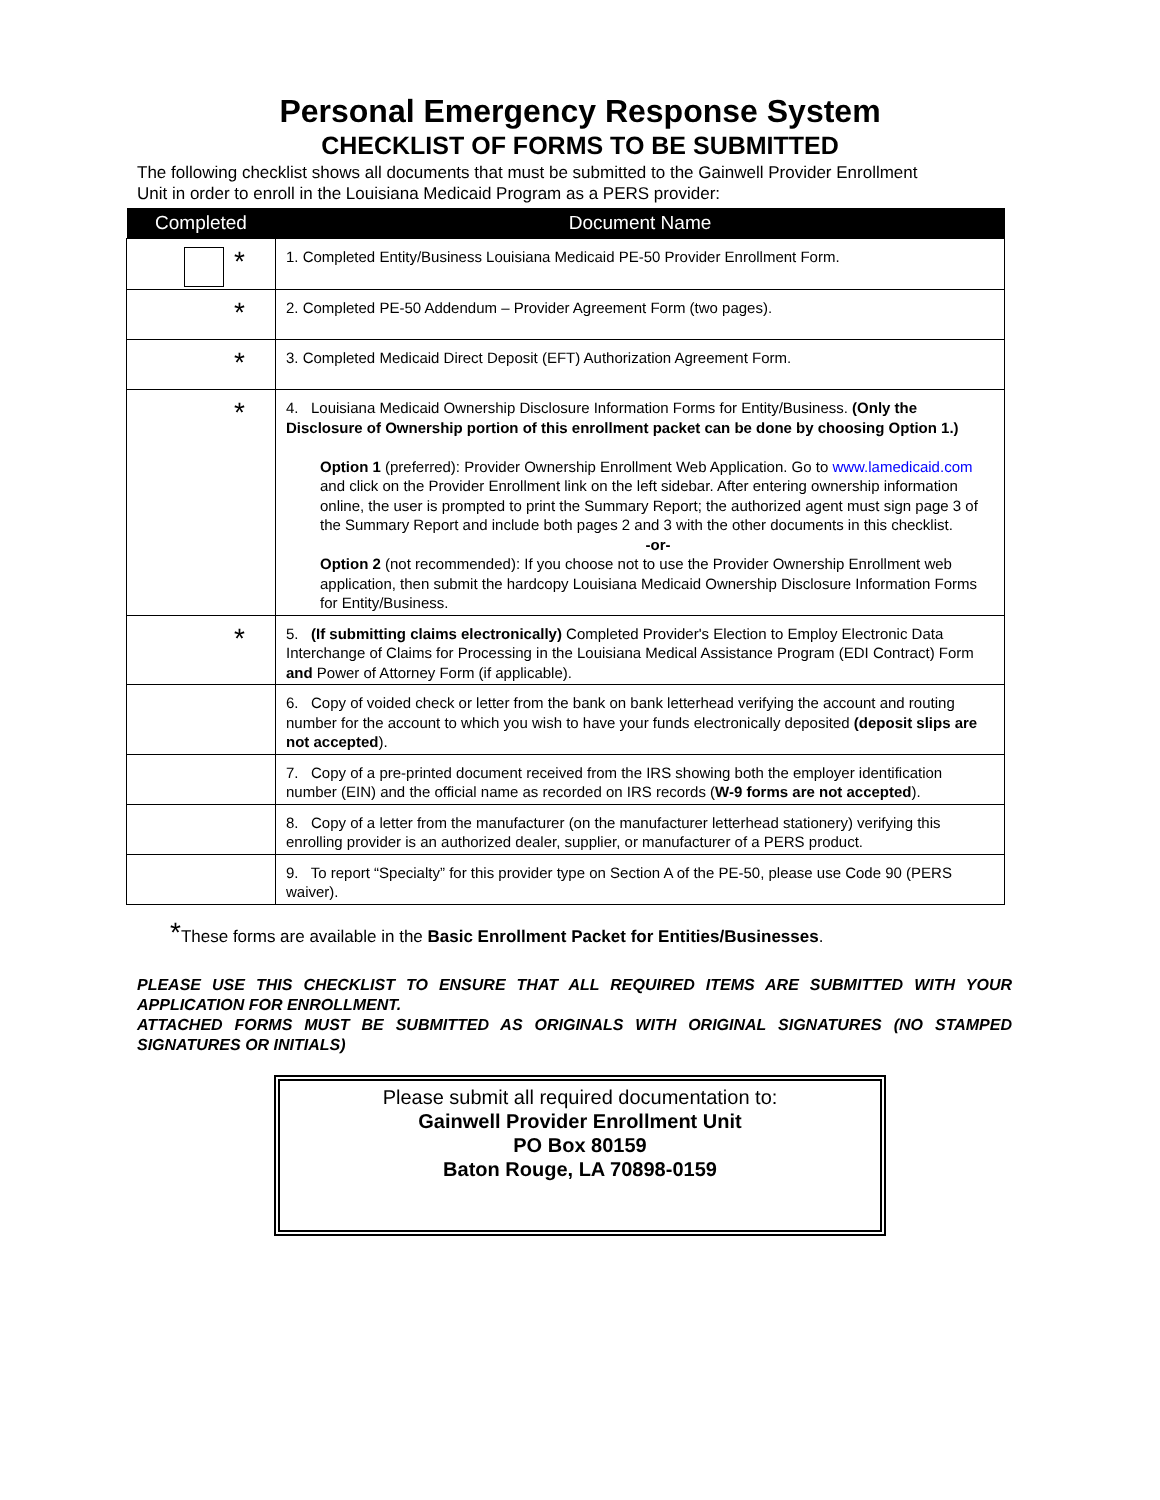Personal Emergency Response System
CHECKLIST OF FORMS TO BE SUBMITTED
The following checklist shows all documents that must be submitted to the Gainwell Provider Enrollment Unit in order to enroll in the Louisiana Medicaid Program as a PERS provider:
| Completed | Document Name |
| --- | --- |
| * | 1. Completed Entity/Business Louisiana Medicaid PE-50 Provider Enrollment Form. |
| * | 2. Completed PE-50 Addendum – Provider Agreement Form (two pages). |
| * | 3. Completed Medicaid Direct Deposit (EFT) Authorization Agreement Form. |
| * | 4. Louisiana Medicaid Ownership Disclosure Information Forms for Entity/Business. (Only the Disclosure of Ownership portion of this enrollment packet can be done by choosing Option 1.) Option 1 (preferred): Provider Ownership Enrollment Web Application. Go to www.lamedicaid.com and click on the Provider Enrollment link on the left sidebar. After entering ownership information online, the user is prompted to print the Summary Report; the authorized agent must sign page 3 of the Summary Report and include both pages 2 and 3 with the other documents in this checklist. -or- Option 2 (not recommended): If you choose not to use the Provider Ownership Enrollment web application, then submit the hardcopy Louisiana Medicaid Ownership Disclosure Information Forms for Entity/Business. |
| * | 5. (If submitting claims electronically) Completed Provider's Election to Employ Electronic Data Interchange of Claims for Processing in the Louisiana Medical Assistance Program (EDI Contract) Form and Power of Attorney Form (if applicable). |
| | 6. Copy of voided check or letter from the bank on bank letterhead verifying the account and routing number for the account to which you wish to have your funds electronically deposited (deposit slips are not accepted ). |
| | 7. Copy of a pre-printed document received from the IRS showing both the employer identification number (EIN) and the official name as recorded on IRS records ( W-9 forms are not accepted ). |
| | 8. Copy of a letter from the manufacturer (on the manufacturer letterhead stationery) verifying this enrolling provider is an authorized dealer, supplier, or manufacturer of a PERS product. |
| | 9. To report “Specialty” for this provider type on Section A of the PE-50, please use Code 90 (PERS waiver). |
*These forms are available in the Basic Enrollment Packet for Entities/Businesses.
PLEASE USE THIS CHECKLIST TO ENSURE THAT ALL REQUIRED ITEMS ARE SUBMITTED WITH YOUR APPLICATION FOR ENROLLMENT.
ATTACHED FORMS MUST BE SUBMITTED AS ORIGINALS WITH ORIGINAL SIGNATURES (NO STAMPED SIGNATURES OR INITIALS)
Please submit all required documentation to:
Gainwell Provider Enrollment Unit
PO Box 80159
Baton Rouge, LA 70898-0159